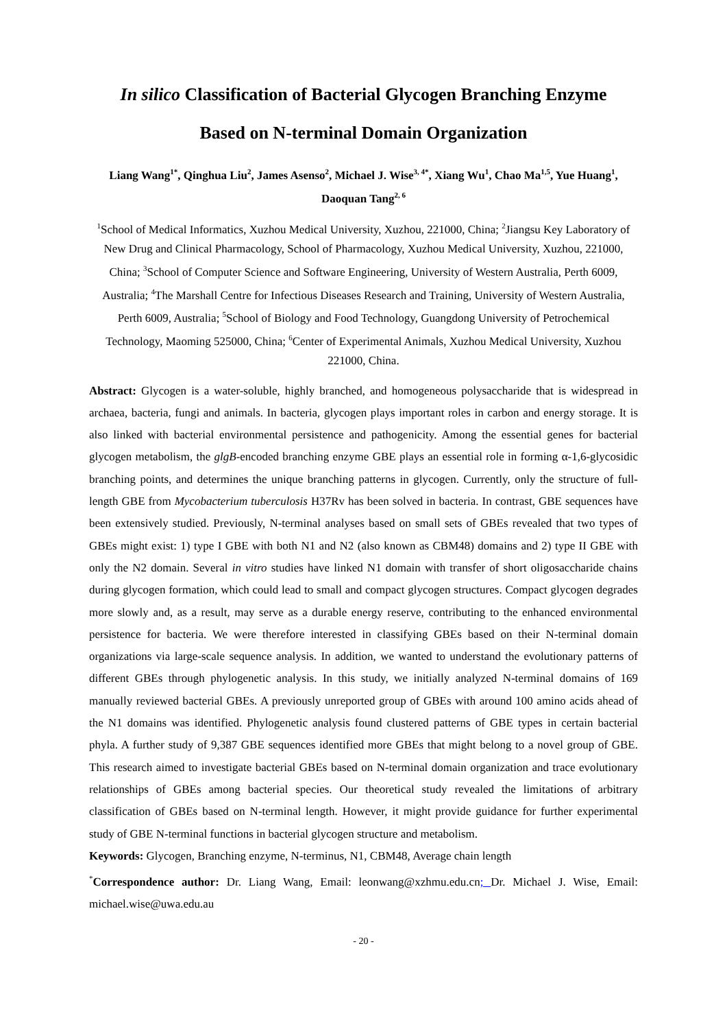In silico Classification of Bacterial Glycogen Branching Enzyme
Based on N-terminal Domain Organization
Liang Wang<sup>1*</sup>, Qinghua Liu<sup>2</sup>, James Asenso<sup>2</sup>, Michael J. Wise<sup>3, 4*</sup>, Xiang Wu<sup>1</sup>, Chao Ma<sup>1,5</sup>, Yue Huang<sup>1</sup>, Daoquan Tang<sup>2, 6</sup>
<sup>1</sup> School of Medical Informatics, Xuzhou Medical University, Xuzhou, 221000, China; <sup>2</sup>Jiangsu Key Laboratory of New Drug and Clinical Pharmacology, School of Pharmacology, Xuzhou Medical University, Xuzhou, 221000, China; <sup>3</sup>School of Computer Science and Software Engineering, University of Western Australia, Perth 6009, Australia; <sup>4</sup>The Marshall Centre for Infectious Diseases Research and Training, University of Western Australia, Perth 6009, Australia; <sup>5</sup>School of Biology and Food Technology, Guangdong University of Petrochemical Technology, Maoming 525000, China; <sup>6</sup>Center of Experimental Animals, Xuzhou Medical University, Xuzhou 221000, China.
Abstract: Glycogen is a water-soluble, highly branched, and homogeneous polysaccharide that is widespread in archaea, bacteria, fungi and animals. In bacteria, glycogen plays important roles in carbon and energy storage. It is also linked with bacterial environmental persistence and pathogenicity. Among the essential genes for bacterial glycogen metabolism, the glgB-encoded branching enzyme GBE plays an essential role in forming α-1,6-glycosidic branching points, and determines the unique branching patterns in glycogen. Currently, only the structure of full-length GBE from Mycobacterium tuberculosis H37Rv has been solved in bacteria. In contrast, GBE sequences have been extensively studied. Previously, N-terminal analyses based on small sets of GBEs revealed that two types of GBEs might exist: 1) type I GBE with both N1 and N2 (also known as CBM48) domains and 2) type II GBE with only the N2 domain. Several in vitro studies have linked N1 domain with transfer of short oligosaccharide chains during glycogen formation, which could lead to small and compact glycogen structures. Compact glycogen degrades more slowly and, as a result, may serve as a durable energy reserve, contributing to the enhanced environmental persistence for bacteria. We were therefore interested in classifying GBEs based on their N-terminal domain organizations via large-scale sequence analysis. In addition, we wanted to understand the evolutionary patterns of different GBEs through phylogenetic analysis. In this study, we initially analyzed N-terminal domains of 169 manually reviewed bacterial GBEs. A previously unreported group of GBEs with around 100 amino acids ahead of the N1 domains was identified. Phylogenetic analysis found clustered patterns of GBE types in certain bacterial phyla. A further study of 9,387 GBE sequences identified more GBEs that might belong to a novel group of GBE. This research aimed to investigate bacterial GBEs based on N-terminal domain organization and trace evolutionary relationships of GBEs among bacterial species. Our theoretical study revealed the limitations of arbitrary classification of GBEs based on N-terminal length. However, it might provide guidance for further experimental study of GBE N-terminal functions in bacterial glycogen structure and metabolism.
Keywords: Glycogen, Branching enzyme, N-terminus, N1, CBM48, Average chain length
<sup>*</sup> Correspondence author: Dr. Liang Wang, Email: leonwang@xzhmu.edu.cn; Dr. Michael J. Wise, Email: michael.wise@uwa.edu.au
- 20 -